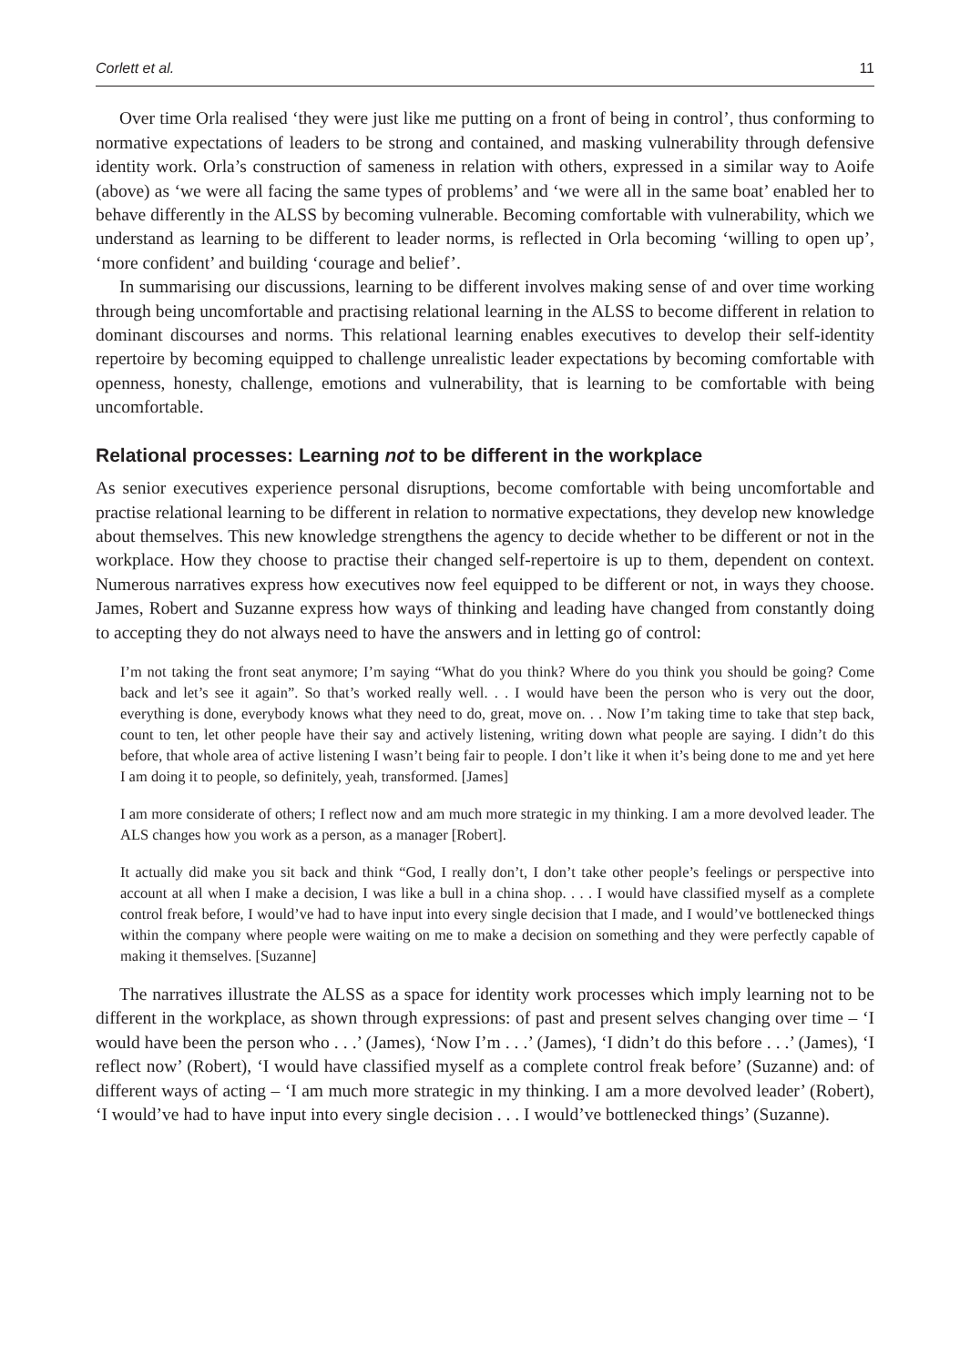Corlett et al. 11
Over time Orla realised ‘they were just like me putting on a front of being in control’, thus conforming to normative expectations of leaders to be strong and contained, and masking vulnerability through defensive identity work. Orla’s construction of sameness in relation with others, expressed in a similar way to Aoife (above) as ‘we were all facing the same types of problems’ and ‘we were all in the same boat’ enabled her to behave differently in the ALSS by becoming vulnerable. Becoming comfortable with vulnerability, which we understand as learning to be different to leader norms, is reflected in Orla becoming ‘willing to open up’, ‘more confident’ and building ‘courage and belief’.
In summarising our discussions, learning to be different involves making sense of and over time working through being uncomfortable and practising relational learning in the ALSS to become different in relation to dominant discourses and norms. This relational learning enables executives to develop their self-identity repertoire by becoming equipped to challenge unrealistic leader expectations by becoming comfortable with openness, honesty, challenge, emotions and vulnerability, that is learning to be comfortable with being uncomfortable.
Relational processes: Learning not to be different in the workplace
As senior executives experience personal disruptions, become comfortable with being uncomfortable and practise relational learning to be different in relation to normative expectations, they develop new knowledge about themselves. This new knowledge strengthens the agency to decide whether to be different or not in the workplace. How they choose to practise their changed self-repertoire is up to them, dependent on context. Numerous narratives express how executives now feel equipped to be different or not, in ways they choose. James, Robert and Suzanne express how ways of thinking and leading have changed from constantly doing to accepting they do not always need to have the answers and in letting go of control:
I’m not taking the front seat anymore; I’m saying “What do you think? Where do you think you should be going? Come back and let’s see it again”. So that’s worked really well. . . I would have been the person who is very out the door, everything is done, everybody knows what they need to do, great, move on. . . Now I’m taking time to take that step back, count to ten, let other people have their say and actively listening, writing down what people are saying. I didn’t do this before, that whole area of active listening I wasn’t being fair to people. I don’t like it when it’s being done to me and yet here I am doing it to people, so definitely, yeah, transformed. [James]
I am more considerate of others; I reflect now and am much more strategic in my thinking. I am a more devolved leader. The ALS changes how you work as a person, as a manager [Robert].
It actually did make you sit back and think “God, I really don’t, I don’t take other people’s feelings or perspective into account at all when I make a decision, I was like a bull in a china shop. . . . I would have classified myself as a complete control freak before, I would’ve had to have input into every single decision that I made, and I would’ve bottlenecked things within the company where people were waiting on me to make a decision on something and they were perfectly capable of making it themselves. [Suzanne]
The narratives illustrate the ALSS as a space for identity work processes which imply learning not to be different in the workplace, as shown through expressions: of past and present selves changing over time – ‘I would have been the person who . . .’ (James), ‘Now I’m . . .’ (James), ‘I didn’t do this before . . .’ (James), ‘I reflect now’ (Robert), ‘I would have classified myself as a complete control freak before’ (Suzanne) and: of different ways of acting – ‘I am much more strategic in my thinking. I am a more devolved leader’ (Robert), ‘I would’ve had to have input into every single decision . . . I would’ve bottlenecked things’ (Suzanne).